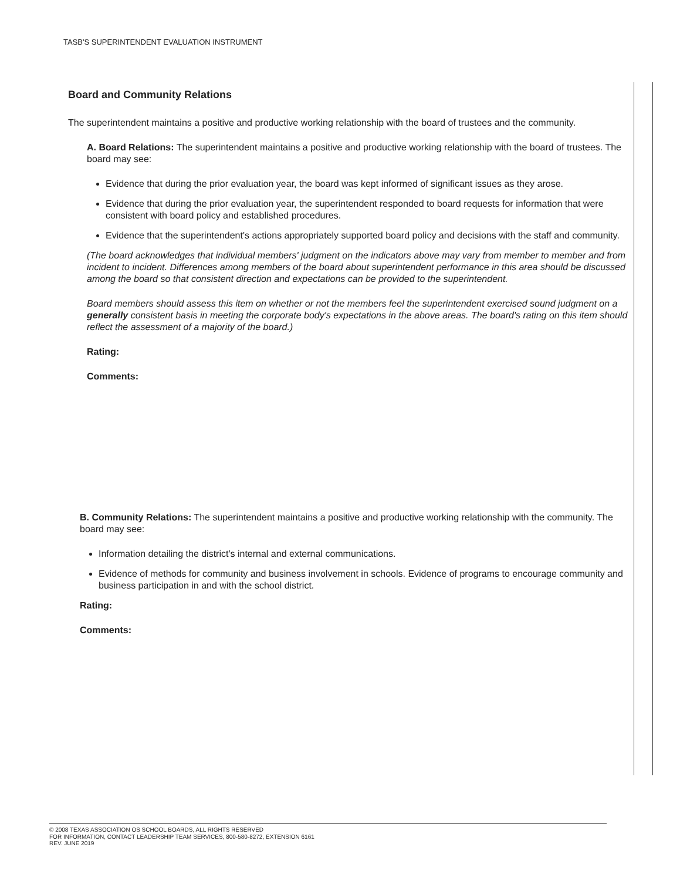TASB'S SUPERINTENDENT EVALUATION INSTRUMENT
Board and Community Relations
The superintendent maintains a positive and productive working relationship with the board of trustees and the community.
A. Board Relations: The superintendent maintains a positive and productive working relationship with the board of trustees. The board may see:
Evidence that during the prior evaluation year, the board was kept informed of significant issues as they arose.
Evidence that during the prior evaluation year, the superintendent responded to board requests for information that were consistent with board policy and established procedures.
Evidence that the superintendent's actions appropriately supported board policy and decisions with the staff and community.
(The board acknowledges that individual members' judgment on the indicators above may vary from member to member and from incident to incident. Differences among members of the board about superintendent performance in this area should be discussed among the board so that consistent direction and expectations can be provided to the superintendent.
Board members should assess this item on whether or not the members feel the superintendent exercised sound judgment on a generally consistent basis in meeting the corporate body's expectations in the above areas. The board's rating on this item should reflect the assessment of a majority of the board.)
Rating:
Comments:
B. Community Relations: The superintendent maintains a positive and productive working relationship with the community. The board may see:
Information detailing the district's internal and external communications.
Evidence of methods for community and business involvement in schools. Evidence of programs to encourage community and business participation in and with the school district.
Rating:
Comments:
© 2008 TEXAS ASSOCIATION OS SCHOOL BOARDS, ALL RIGHTS RESERVED
FOR INFORMATION, CONTACT LEADERSHIP TEAM SERVICES, 800-580-8272, EXTENSION 6161
REV. JUNE 2019